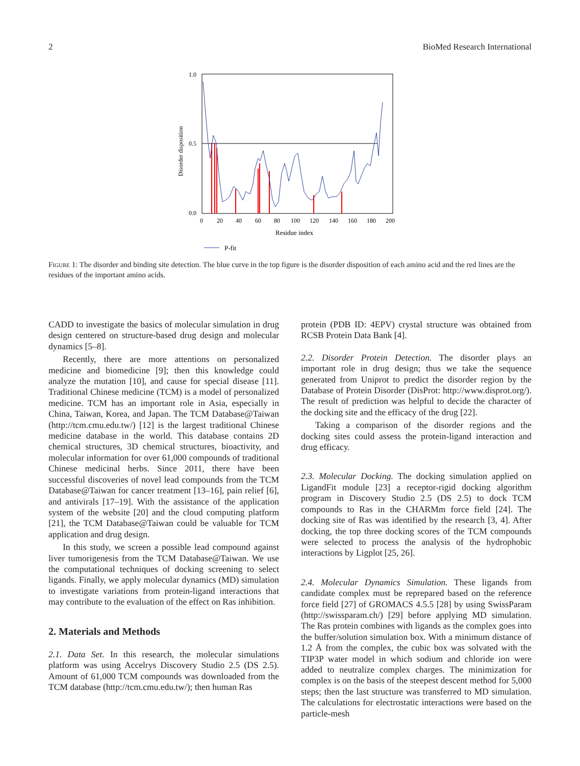2 BioMed Research International
1.0
0.5
0.0
Disorder disposition
0
20
40
60
80
100
120
140
160
180
200
Residue index
P-fit
Figure 1: The disorder and binding site detection. The blue curve in the top figure is the disorder disposition of each amino acid and the red lines are the residues of the important amino acids.
CADD to investigate the basics of molecular simulation in drug design centered on structure-based drug design and molecular dynamics [5–8].
Recently, there are more attentions on personalized medicine and biomedicine [9]; then this knowledge could analyze the mutation [10], and cause for special disease [11]. Traditional Chinese medicine (TCM) is a model of personalized medicine. TCM has an important role in Asia, especially in China, Taiwan, Korea, and Japan. The TCM Database@Taiwan (http://tcm.cmu.edu.tw/) [12] is the largest traditional Chinese medicine database in the world. This database contains 2D chemical structures, 3D chemical structures, bioactivity, and molecular information for over 61,000 compounds of traditional Chinese medicinal herbs. Since 2011, there have been successful discoveries of novel lead compounds from the TCM Database@Taiwan for cancer treatment [13–16], pain relief [6], and antivirals [17–19]. With the assistance of the application system of the website [20] and the cloud computing platform [21], the TCM Database@Taiwan could be valuable for TCM application and drug design.
In this study, we screen a possible lead compound against liver tumorigenesis from the TCM Database@Taiwan. We use the computational techniques of docking screening to select ligands. Finally, we apply molecular dynamics (MD) simulation to investigate variations from protein-ligand interactions that may contribute to the evaluation of the effect on Ras inhibition.
2. Materials and Methods
2.1. Data Set. In this research, the molecular simulations platform was using Accelrys Discovery Studio 2.5 (DS 2.5). Amount of 61,000 TCM compounds was downloaded from the TCM database (http://tcm.cmu.edu.tw/); then human Ras
protein (PDB ID: 4EPV) crystal structure was obtained from RCSB Protein Data Bank [4].
2.2. Disorder Protein Detection. The disorder plays an important role in drug design; thus we take the sequence generated from Uniprot to predict the disorder region by the Database of Protein Disorder (DisProt: http://www.disprot.org/). The result of prediction was helpful to decide the character of the docking site and the efficacy of the drug [22].
Taking a comparison of the disorder regions and the docking sites could assess the protein-ligand interaction and drug efficacy.
2.3. Molecular Docking. The docking simulation applied on LigandFit module [23] a receptor-rigid docking algorithm program in Discovery Studio 2.5 (DS 2.5) to dock TCM compounds to Ras in the CHARMm force field [24]. The docking site of Ras was identified by the research [3, 4]. After docking, the top three docking scores of the TCM compounds were selected to process the analysis of the hydrophobic interactions by Ligplot [25, 26].
2.4. Molecular Dynamics Simulation. These ligands from candidate complex must be reprepared based on the reference force field [27] of GROMACS 4.5.5 [28] by using SwissParam (http://swissparam.ch/) [29] before applying MD simulation. The Ras protein combines with ligands as the complex goes into the buffer/solution simulation box. With a minimum distance of 1.2 Å from the complex, the cubic box was solvated with the TIP3P water model in which sodium and chloride ion were added to neutralize complex charges. The minimization for complex is on the basis of the steepest descent method for 5,000 steps; then the last structure was transferred to MD simulation. The calculations for electrostatic interactions were based on the particle-mesh